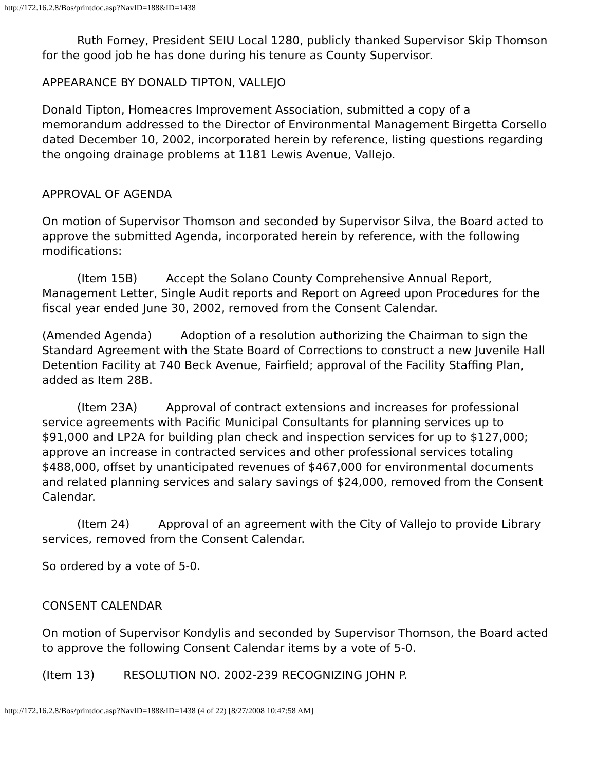http://172.16.2.8/Bos/printdoc.asp?NavID=188&ID=1438
Ruth Forney, President SEIU Local 1280, publicly thanked Supervisor Skip Thomson for the good job he has done during his tenure as County Supervisor.
APPEARANCE BY DONALD TIPTON, VALLEJO
Donald Tipton, Homeacres Improvement Association, submitted a copy of a memorandum addressed to the Director of Environmental Management Birgetta Corsello dated December 10, 2002, incorporated herein by reference, listing questions regarding the ongoing drainage problems at 1181 Lewis Avenue, Vallejo.
APPROVAL OF AGENDA
On motion of Supervisor Thomson and seconded by Supervisor Silva, the Board acted to approve the submitted Agenda, incorporated herein by reference, with the following modifications:
(Item 15B) Accept the Solano County Comprehensive Annual Report, Management Letter, Single Audit reports and Report on Agreed upon Procedures for the fiscal year ended June 30, 2002, removed from the Consent Calendar.
(Amended Agenda) Adoption of a resolution authorizing the Chairman to sign the Standard Agreement with the State Board of Corrections to construct a new Juvenile Hall Detention Facility at 740 Beck Avenue, Fairfield; approval of the Facility Staffing Plan, added as Item 28B.
(Item 23A) Approval of contract extensions and increases for professional service agreements with Pacific Municipal Consultants for planning services up to $91,000 and LP2A for building plan check and inspection services for up to $127,000; approve an increase in contracted services and other professional services totaling $488,000, offset by unanticipated revenues of $467,000 for environmental documents and related planning services and salary savings of $24,000, removed from the Consent Calendar.
(Item 24) Approval of an agreement with the City of Vallejo to provide Library services, removed from the Consent Calendar.
So ordered by a vote of 5-0.
CONSENT CALENDAR
On motion of Supervisor Kondylis and seconded by Supervisor Thomson, the Board acted to approve the following Consent Calendar items by a vote of 5-0.
(Item 13) RESOLUTION NO. 2002-239 RECOGNIZING JOHN P.
http://172.16.2.8/Bos/printdoc.asp?NavID=188&ID=1438 (4 of 22) [8/27/2008 10:47:58 AM]